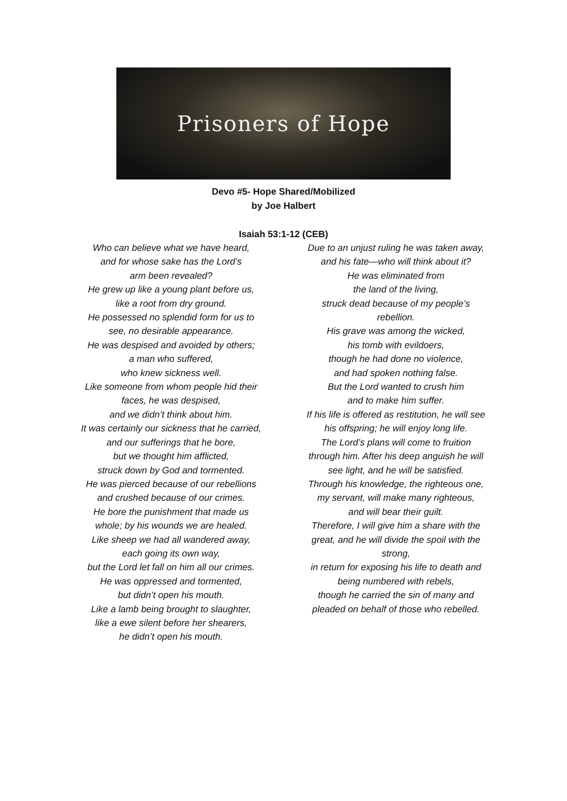Prisoners of Hope
Devo #5- Hope Shared/Mobilized
by Joe Halbert
Isaiah 53:1-12 (CEB)
Who can believe what we have heard,
and for whose sake has the Lord’s
arm been revealed?
He grew up like a young plant before us,
like a root from dry ground.
He possessed no splendid form for us to
see, no desirable appearance.
He was despised and avoided by others;
a man who suffered,
who knew sickness well.
Like someone from whom people hid their
faces, he was despised,
and we didn’t think about him.
It was certainly our sickness that he carried,
and our sufferings that he bore,
but we thought him afflicted,
struck down by God and tormented.
He was pierced because of our rebellions
and crushed because of our crimes.
He bore the punishment that made us
whole; by his wounds we are healed.
Like sheep we had all wandered away,
each going its own way,
but the Lord let fall on him all our crimes.
He was oppressed and tormented,
but didn’t open his mouth.
Like a lamb being brought to slaughter,
like a ewe silent before her shearers,
he didn’t open his mouth.
Due to an unjust ruling he was taken away,
and his fate—who will think about it?
He was eliminated from
the land of the living,
struck dead because of my people’s
rebellion.
His grave was among the wicked,
his tomb with evildoers,
though he had done no violence,
and had spoken nothing false.
But the Lord wanted to crush him
and to make him suffer.
If his life is offered as restitution, he will see
his offspring; he will enjoy long life.
The Lord’s plans will come to fruition
through him. After his deep anguish he will
see light, and he will be satisfied.
Through his knowledge, the righteous one,
my servant, will make many righteous,
and will bear their guilt.
Therefore, I will give him a share with the
great, and he will divide the spoil with the
strong,
in return for exposing his life to death and
being numbered with rebels,
though he carried the sin of many and
pleaded on behalf of those who rebelled.